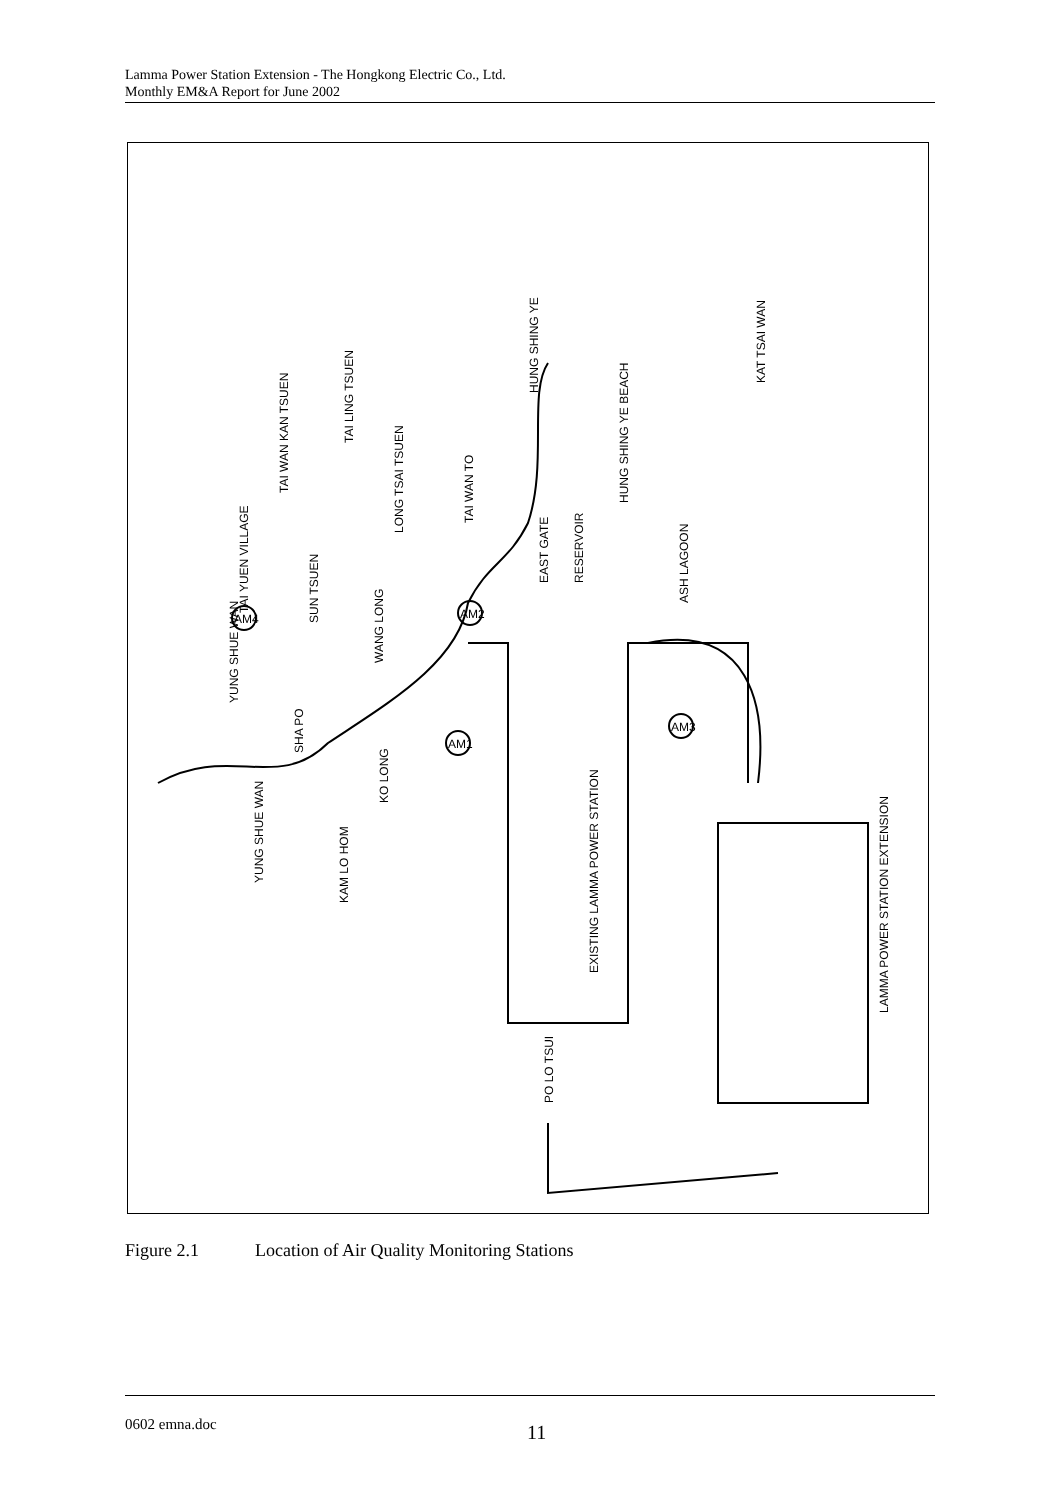Lamma Power Station Extension - The Hongkong Electric Co., Ltd.
Monthly EM&A Report for June 2002
HUNG SHING YE
KAT TSAI WAN
HUNG SHING YE BEACH
EAST GATE
RESERVOIR
ASH LAGOON
TAI LING TSUEN
TAI WAN KAN TSUEN
LONG TSAI TSUEN
TAI WAN TO
TAI YUEN VILLAGE
SUN TSUEN
WANG LONG
YUNG SHUE WAN
SHA PO
KO LONG
YUNG SHUE WAN
KAM LO HOM
EXISTING LAMMA POWER STATION
PO LO TSUI
LAMMA POWER STATION EXTENSION
AM1
AM2
AM3
AM4
Figure 2.1 Location of Air Quality Monitoring Stations
0602 emna.doc 11